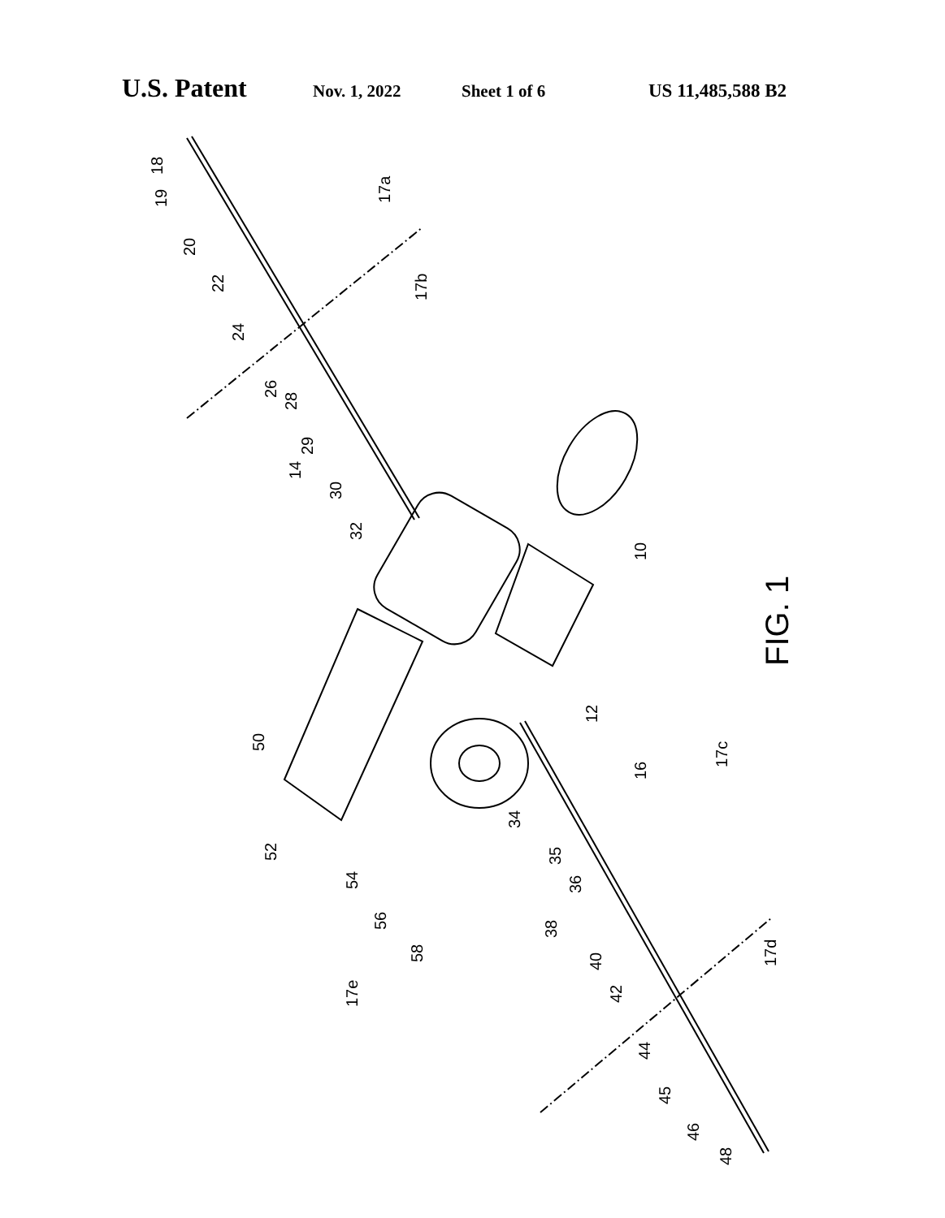U.S. Patent Nov. 1, 2022 Sheet 1 of 6 US 11,485,588 B2
18
19
20
22
24
26
28
29
14
30
32
17a
17b
10
12
50
52
34
16
17c
35
36
38
40
54
56
58
17e
42
17d
44
45
46
48
FIG. 1